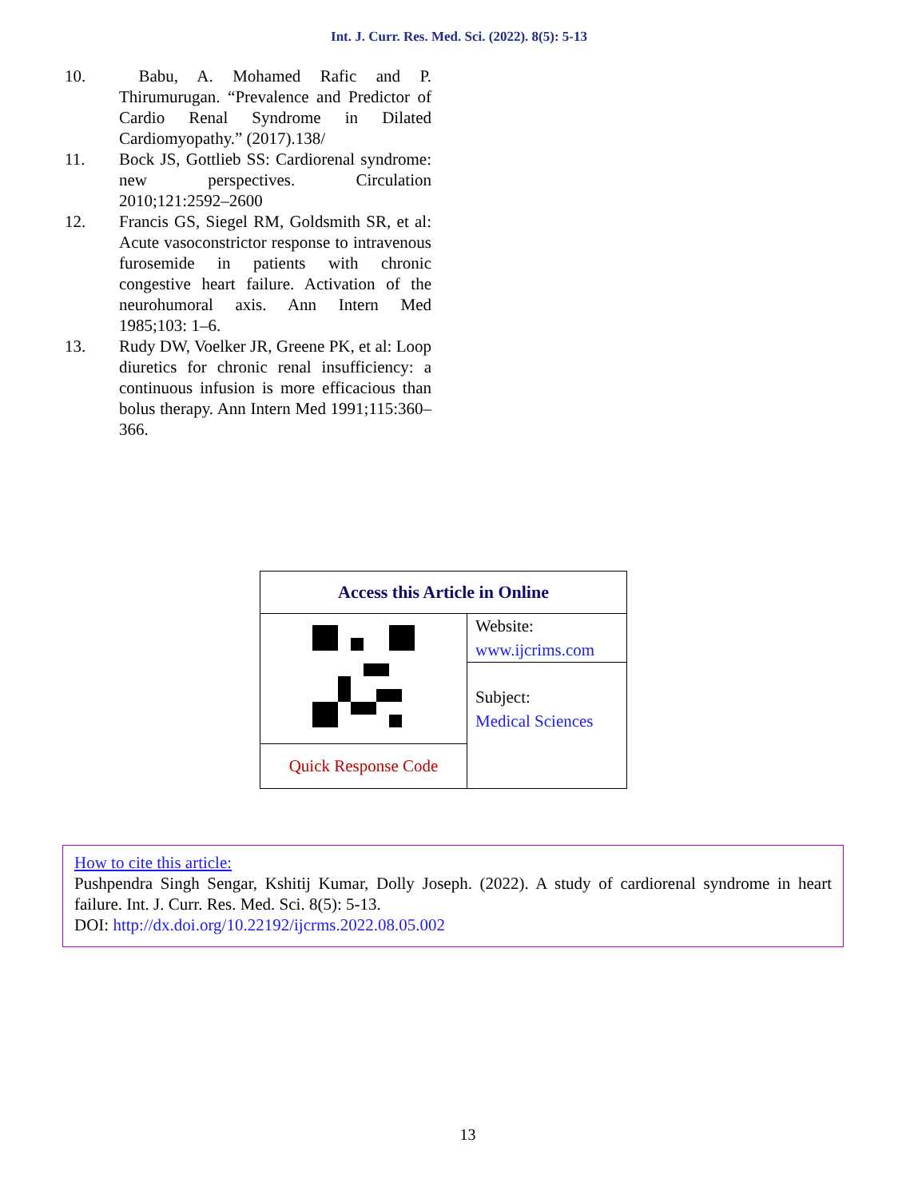Int. J. Curr. Res. Med. Sci. (2022). 8(5): 5-13
10. Babu, A. Mohamed Rafic and P. Thirumurugan. “Prevalence and Predictor of Cardio Renal Syndrome in Dilated Cardiomyopathy.” (2017).138/
11. Bock JS, Gottlieb SS: Cardiorenal syndrome: new perspectives. Circulation 2010;121:2592–2600
12. Francis GS, Siegel RM, Goldsmith SR, et al: Acute vasoconstrictor response to intravenous furosemide in patients with chronic congestive heart failure. Activation of the neurohumoral axis. Ann Intern Med 1985;103: 1–6.
13. Rudy DW, Voelker JR, Greene PK, et al: Loop diuretics for chronic renal insufficiency: a continuous infusion is more efficacious than bolus therapy. Ann Intern Med 1991;115:360–366.
| Access this Article in Online | |
| --- | --- |
| | Website: www.ijcrims.com |
| | Subject: Medical Sciences |
| Quick Response Code | |
How to cite this article:
Pushpendra Singh Sengar, Kshitij Kumar, Dolly Joseph. (2022). A study of cardiorenal syndrome in heart failure. Int. J. Curr. Res. Med. Sci. 8(5): 5-13.
DOI: http://dx.doi.org/10.22192/ijcrms.2022.08.05.002
13